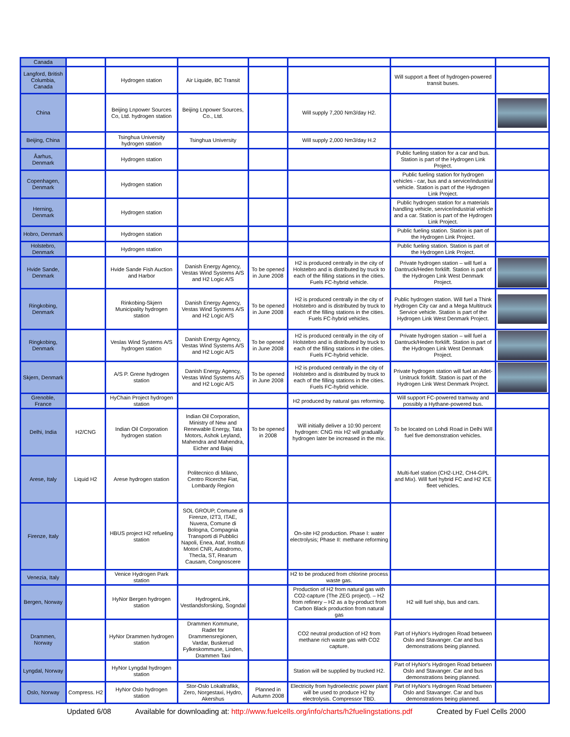| Canada | | | | | | | |
| Langford, British Columbia, Canada | | Hydrogen station | Air Liquide, BC Transit | | | Will support a fleet of hydrogen-powered transit buses. | |
| China | | Beijing Lnpower Sources Co, Ltd. hydrogen station | Beijing Lnpower Sources, Co., Ltd. | | Will supply 7,200 Nm3/day H2. | | |
| Beijing, China | | Tsinghua University hydrogen station | Tsinghua University | | Will supply 2,000 Nm3/day H.2 | | |
| Åarhus, Denmark | | Hydrogen station | | | | Public fueling station for a car and bus. Station is part of the Hydrogen Link Project. | |
| Copenhagen, Denmark | | Hydrogen station | | | | Public fueling station for hydrogen vehicles - car, bus and a service/industrial vehicle. Station is part of the Hydrogen Link Project. | |
| Herning, Denmark | | Hydrogen station | | | | Public hydrogen station for a materials handling vehicle, service/industrial vehicle and a car. Station is part of the Hydrogen Link Project. | |
| Hobro, Denmark | | Hydrogen station | | | | Public fueling station. Station is part of the Hydrogen Link Project. | |
| Holstebro, Denmark | | Hydrogen station | | | | Public fueling station. Station is part of the Hydrogen Link Project. | |
| Hvide Sande, Denmark | | Hvide Sande Fish Auction and Harbor | Danish Energy Agency, Vestas Wind Systems A/S and H2 Logic A/S | To be opened in June 2008 | H2 is produced centrally in the city of Holstebro and is distributed by truck to each of the filling stations in the cities. Fuels FC-hybrid vehicle. | Private hydrogen station – will fuel a Dantruck/Heden forklift. Station is part of the Hydrogen Link West Denmark Project. | |
| Ringkobing, Denmark | | Rinkobing-Skjern Municipality hydrogen station | Danish Energy Agency, Vestas Wind Systems A/S and H2 Logic A/S | To be opened in June 2008 | H2 is produced centrally in the city of Holstebro and is distributed by truck to each of the filling stations in the cities. Fuels FC-hybrid vehicles. | Public hydrogen station. Will fuel a Think Hydrogen City car and a Mega Multitruck Service vehicle. Station is part of the Hydrogen Link West Denmark Project. | |
| Ringkobing, Denmark | | Veslas Wind Systems A/S hydrogen station | Danish Energy Agency, Vestas Wind Systems A/S and H2 Logic A/S | To be opened in June 2008 | H2 is produced centrally in the city of Holstebro and is distributed by truck to each of the filling stations in the cities. Fuels FC-hybrid vehicle. | Private hydrogen station – will fuel a Dantruck/Heden forklift. Station is part of the Hydrogen Link West Denmark Project. | |
| Skjern, Denmark | | A/S P. Grene hydrogen station | Danish Energy Agency, Vestas Wind Systems A/S and H2 Logic A/S | To be opened in June 2008 | H2 is produced centrally in the city of Holstebro and is distributed by truck to each of the filling stations in the cities. Fuels FC-hybrid vehicle. | Private hydrogen station will fuel an Atlet-Unitruck forklift. Station is part of the Hydrogen Link West Denmark Project. | |
| Grenoble, France | | HyChain Project hydrogen station | | | H2 produced by natural gas reforming. | Will support FC-powered tramway and possibly a Hythane-powered bus. | |
| Delhi, India | H2/CNG | Indian Oil Corporation hydrogen station | Indian Oil Corporation, Ministry of New and Renewable Energy, Tata Motors, Ashok Leyland, Mahendra and Mahendra, Eicher and Bajaj | To be opened in 2008 | Will initially deliver a 10:90 percent hydrogen: CNG mix H2 will gradually hydrogen later be increased in the mix. | To be located on Lohdi Road in Delhi Will fuel five demonstration vehicles. | |
| Arese, Italy | Liquid H2 | Arese hydrogen station | Politecnico di Milano, Centro Ricerche Fiat, Lombardy Region | | | Multi-fuel station (CH2-LH2, CH4-GPL and Mix). Will fuel hybrid FC and H2 ICE fleet vehicles. | |
| Firenze, Italy | | HBUS project H2 refueling station | SOL GROUP, Comune di Firenze, I2T3, ITAE, Nuvera, Comune di Bologna, Compagnia Transporti di Pubblici Napoli, Enea, Ataf, Instituti Motori CNR, Autodromo, Thecla, ST, Rearum Causam, Congnoscere | | On-site H2 production. Phase I: water electrolysis; Phase II: methane reforming | | |
| Venezia, Italy | | Venice Hydrogen Park station | | | H2 to be produced from chlorine process waste gas. | | |
| Bergen, Norway | | HyNor Bergen hydrogen station | HydrogenLink, Vestlandsforsking, Sogndal | | Production of H2 from natural gas with CO2-capture (The ZEG project). – H2 from refinery – H2 as a by-product from Carbon Black production from natural gas | H2 will fuel ship, bus and cars. | |
| Drammen, Norway | | HyNor Drammen hydrogen station | Drammen Kommune, Radet for Drammensregionen, Vardar, Buskerud Fylkeskommune, Linden, Drammen Taxi | | CO2 neutral production of H2 from methane rich waste gas with CO2 capture. | Part of HyNor's Hydrogen Road between Oslo and Stavanger. Car and bus demonstrations being planned. | |
| Lyngdal, Norway | | HyNor Lyngdal hydrogen station | | | Station will be supplied by trucked H2. | Part of HyNor's Hydrogen Road between Oslo and Stavanger. Car and bus demonstrations being planned. | |
| Oslo, Norway | Compress. H2 | HyNor Oslo hydrogen station | Stor-Oslo Lokaltrafikk, Zero, Norgestaxi, Hydro, Akershus | Planned in Autumn 2008 | Electricity from hydroelectric power plant will be used to produce H2 by electrolysis. Compressor TBD. | Part of HyNor's Hydrogen Road between Oslo and Stavanger. Car and bus demonstrations being planned. | |
Updated 6/08 Available for downloading at: http://www.fuelcells.org/info/charts/h2fuelingstations.pdf Created by Fuel Cells 2000